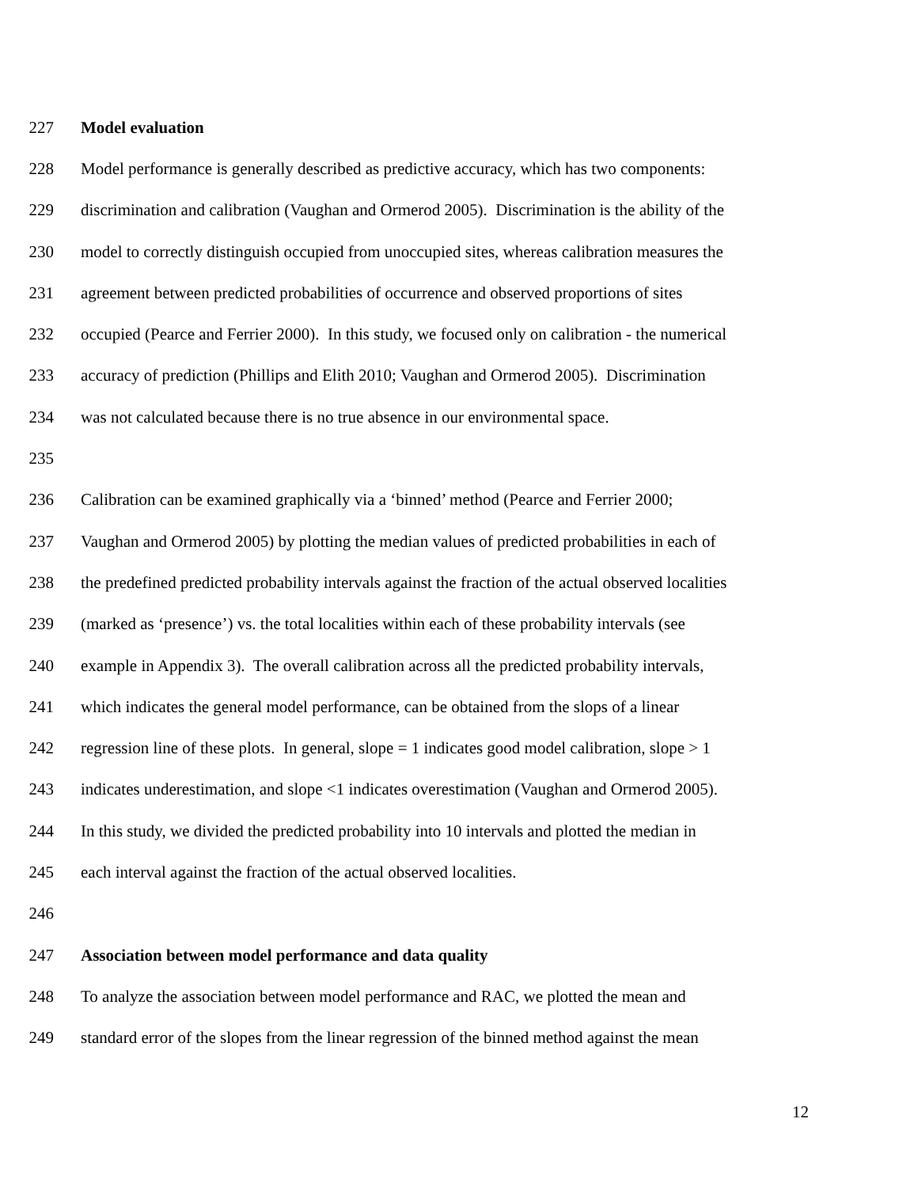227 Model evaluation
228 Model performance is generally described as predictive accuracy, which has two components:
229 discrimination and calibration (Vaughan and Ormerod 2005). Discrimination is the ability of the
230 model to correctly distinguish occupied from unoccupied sites, whereas calibration measures the
231 agreement between predicted probabilities of occurrence and observed proportions of sites
232 occupied (Pearce and Ferrier 2000). In this study, we focused only on calibration - the numerical
233 accuracy of prediction (Phillips and Elith 2010; Vaughan and Ormerod 2005). Discrimination
234 was not calculated because there is no true absence in our environmental space.
235
236 Calibration can be examined graphically via a ‘binned’ method (Pearce and Ferrier 2000;
237 Vaughan and Ormerod 2005) by plotting the median values of predicted probabilities in each of
238 the predefined predicted probability intervals against the fraction of the actual observed localities
239 (marked as ‘presence’) vs. the total localities within each of these probability intervals (see
240 example in Appendix 3). The overall calibration across all the predicted probability intervals,
241 which indicates the general model performance, can be obtained from the slops of a linear
242 regression line of these plots. In general, slope = 1 indicates good model calibration, slope > 1
243 indicates underestimation, and slope <1 indicates overestimation (Vaughan and Ormerod 2005).
244 In this study, we divided the predicted probability into 10 intervals and plotted the median in
245 each interval against the fraction of the actual observed localities.
246
247 Association between model performance and data quality
248 To analyze the association between model performance and RAC, we plotted the mean and
249 standard error of the slopes from the linear regression of the binned method against the mean
12